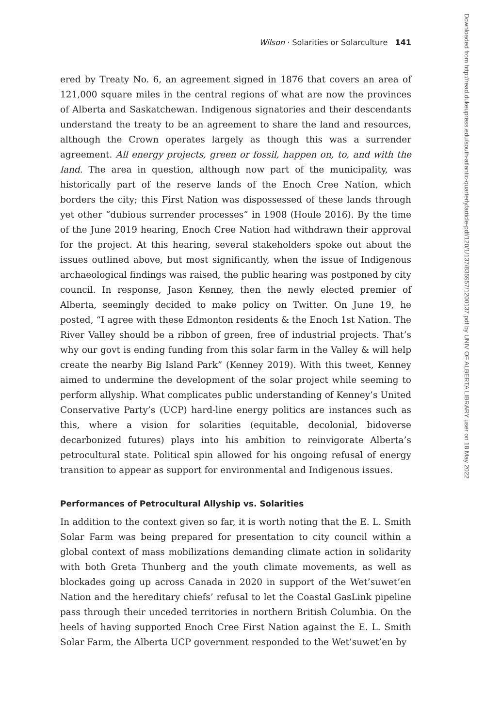Wilson · Solarities or Solarculture 141
ered by Treaty No. 6, an agreement signed in 1876 that covers an area of 121,000 square miles in the central regions of what are now the provinces of Alberta and Saskatchewan. Indigenous signatories and their descendants understand the treaty to be an agreement to share the land and resources, although the Crown operates largely as though this was a surrender agreement. All energy projects, green or fossil, happen on, to, and with the land. The area in question, although now part of the municipality, was historically part of the reserve lands of the Enoch Cree Nation, which borders the city; this First Nation was dispossessed of these lands through yet other “dubious surrender processes” in 1908 (Houle 2016). By the time of the June 2019 hearing, Enoch Cree Nation had withdrawn their approval for the project. At this hearing, several stakeholders spoke out about the issues outlined above, but most significantly, when the issue of Indigenous archaeological findings was raised, the public hearing was postponed by city council. In response, Jason Kenney, then the newly elected premier of Alberta, seemingly decided to make policy on Twitter. On June 19, he posted, “I agree with these Edmonton residents & the Enoch 1st Nation. The River Valley should be a ribbon of green, free of industrial projects. That’s why our govt is ending funding from this solar farm in the Valley & will help create the nearby Big Island Park” (Kenney 2019). With this tweet, Kenney aimed to undermine the development of the solar project while seeming to perform allyship. What complicates public understanding of Kenney’s United Conservative Party’s (UCP) hard-line energy politics are instances such as this, where a vision for solarities (equitable, decolonial, bidoverse decarbonized futures) plays into his ambition to reinvigorate Alberta’s petrocultural state. Political spin allowed for his ongoing refusal of energy transition to appear as support for environmental and Indigenous issues.
Performances of Petrocultural Allyship vs. Solarities
In addition to the context given so far, it is worth noting that the E. L. Smith Solar Farm was being prepared for presentation to city council within a global context of mass mobilizations demanding climate action in solidarity with both Greta Thunberg and the youth climate movements, as well as blockades going up across Canada in 2020 in support of the Wet’suwet’en Nation and the hereditary chiefs’ refusal to let the Coastal GasLink pipeline pass through their unceded territories in northern British Columbia. On the heels of having supported Enoch Cree First Nation against the E. L. Smith Solar Farm, the Alberta UCP government responded to the Wet’suwet’en by
Downloaded from http://read.dukeupress.edu/south-atlantic-quarterly/article-pdf/120/1/137/835957/1200137.pdf by UNIV OF ALBERTA LIBRARY user on 18 May 2022